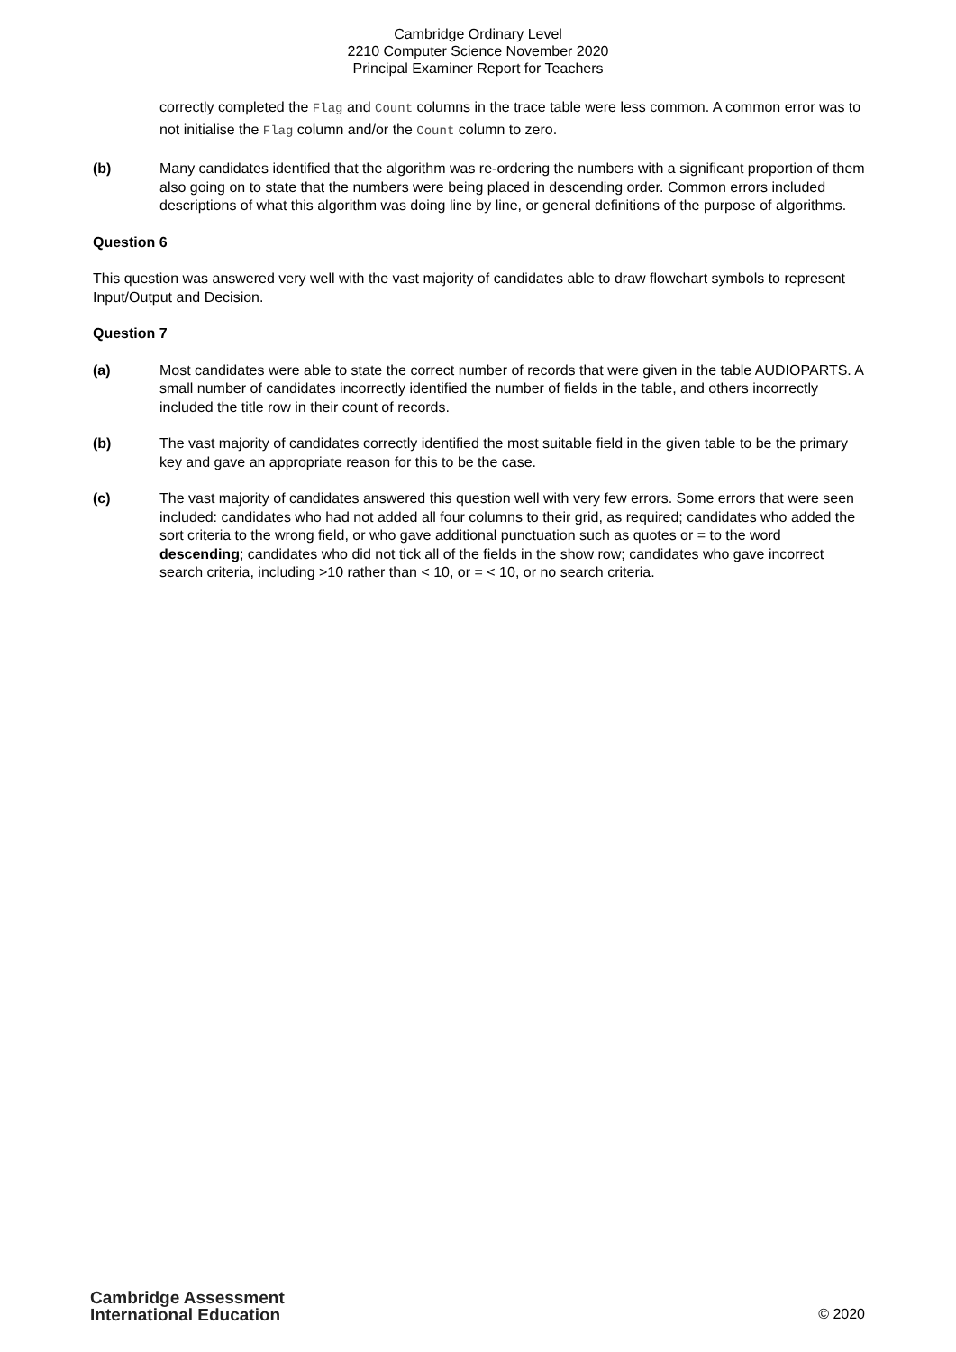Cambridge Ordinary Level
2210 Computer Science November 2020
Principal Examiner Report for Teachers
correctly completed the Flag and Count columns in the trace table were less common. A common error was to not initialise the Flag column and/or the Count column to zero.
(b) Many candidates identified that the algorithm was re-ordering the numbers with a significant proportion of them also going on to state that the numbers were being placed in descending order. Common errors included descriptions of what this algorithm was doing line by line, or general definitions of the purpose of algorithms.
Question 6
This question was answered very well with the vast majority of candidates able to draw flowchart symbols to represent Input/Output and Decision.
Question 7
(a) Most candidates were able to state the correct number of records that were given in the table AUDIOPARTS. A small number of candidates incorrectly identified the number of fields in the table, and others incorrectly included the title row in their count of records.
(b) The vast majority of candidates correctly identified the most suitable field in the given table to be the primary key and gave an appropriate reason for this to be the case.
(c) The vast majority of candidates answered this question well with very few errors. Some errors that were seen included: candidates who had not added all four columns to their grid, as required; candidates who added the sort criteria to the wrong field, or who gave additional punctuation such as quotes or = to the word descending; candidates who did not tick all of the fields in the show row; candidates who gave incorrect search criteria, including >10 rather than < 10, or = < 10, or no search criteria.
Cambridge Assessment
International Education
© 2020